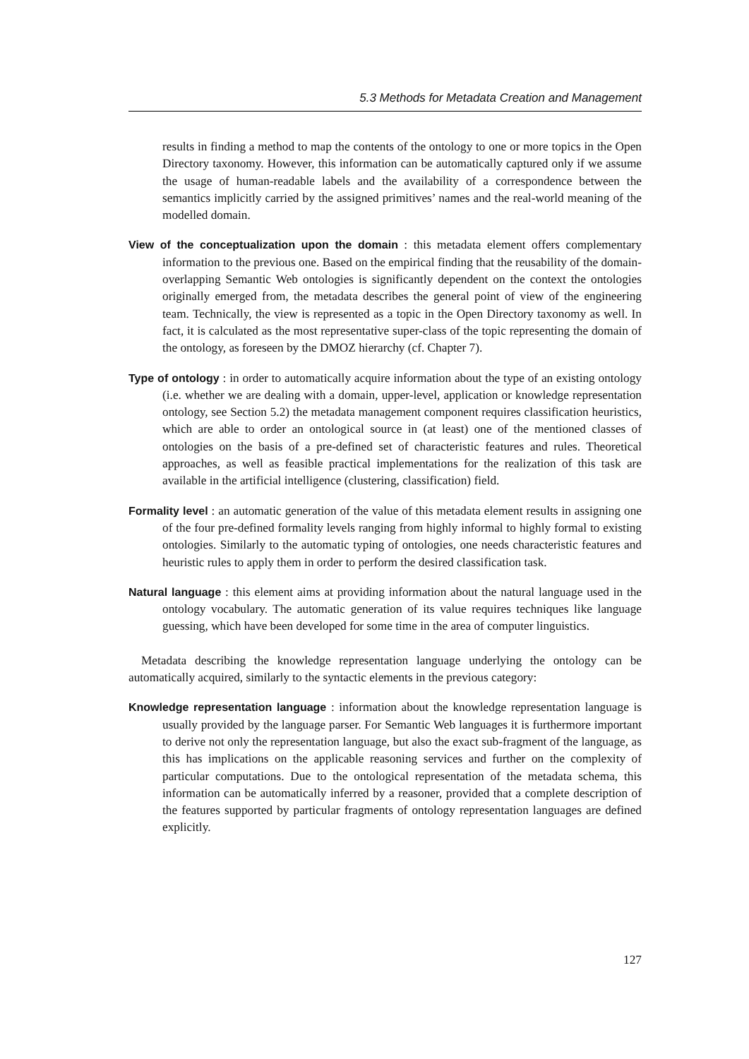5.3 Methods for Metadata Creation and Management
results in finding a method to map the contents of the ontology to one or more topics in the Open Directory taxonomy. However, this information can be automatically captured only if we assume the usage of human-readable labels and the availability of a correspondence between the semantics implicitly carried by the assigned primitives’ names and the real-world meaning of the modelled domain.
View of the conceptualization upon the domain : this metadata element offers complementary information to the previous one. Based on the empirical finding that the reusability of the domain-overlapping Semantic Web ontologies is significantly dependent on the context the ontologies originally emerged from, the metadata describes the general point of view of the engineering team. Technically, the view is represented as a topic in the Open Directory taxonomy as well. In fact, it is calculated as the most representative super-class of the topic representing the domain of the ontology, as foreseen by the DMOZ hierarchy (cf. Chapter 7).
Type of ontology : in order to automatically acquire information about the type of an existing ontology (i.e. whether we are dealing with a domain, upper-level, application or knowledge representation ontology, see Section 5.2) the metadata management component requires classification heuristics, which are able to order an ontological source in (at least) one of the mentioned classes of ontologies on the basis of a pre-defined set of characteristic features and rules. Theoretical approaches, as well as feasible practical implementations for the realization of this task are available in the artificial intelligence (clustering, classification) field.
Formality level : an automatic generation of the value of this metadata element results in assigning one of the four pre-defined formality levels ranging from highly informal to highly formal to existing ontologies. Similarly to the automatic typing of ontologies, one needs characteristic features and heuristic rules to apply them in order to perform the desired classification task.
Natural language : this element aims at providing information about the natural language used in the ontology vocabulary. The automatic generation of its value requires techniques like language guessing, which have been developed for some time in the area of computer linguistics.
Metadata describing the knowledge representation language underlying the ontology can be automatically acquired, similarly to the syntactic elements in the previous category:
Knowledge representation language : information about the knowledge representation language is usually provided by the language parser. For Semantic Web languages it is furthermore important to derive not only the representation language, but also the exact sub-fragment of the language, as this has implications on the applicable reasoning services and further on the complexity of particular computations. Due to the ontological representation of the metadata schema, this information can be automatically inferred by a reasoner, provided that a complete description of the features supported by particular fragments of ontology representation languages are defined explicitly.
127